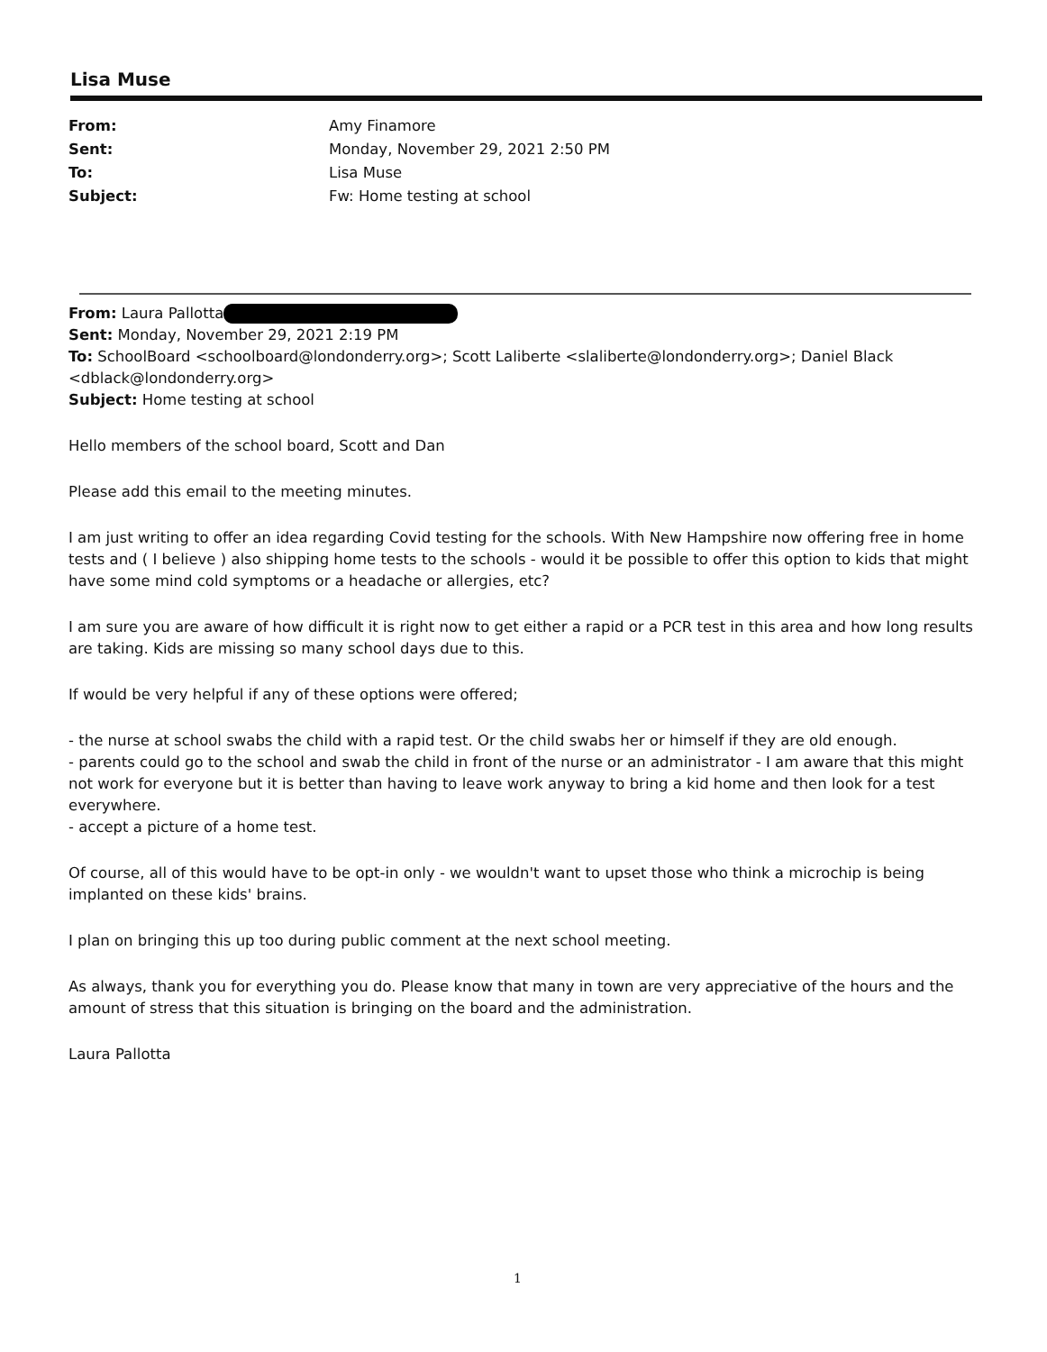Lisa Muse
| From: | Amy Finamore |
| Sent: | Monday, November 29, 2021 2:50 PM |
| To: | Lisa Muse |
| Subject: | Fw: Home testing at school |
From: Laura Pallotta
Sent: Monday, November 29, 2021 2:19 PM
To: SchoolBoard <schoolboard@londonderry.org>; Scott Laliberte <slaliberte@londonderry.org>; Daniel Black <dblack@londonderry.org>
Subject: Home testing at school
Hello members of the school board, Scott and Dan
Please add this email to the meeting minutes.
I am just writing to offer an idea regarding Covid testing for the schools. With New Hampshire now offering free in home tests and ( I believe ) also shipping home tests to the schools - would it be possible to offer this option to kids that might have some mind cold symptoms or a headache or allergies, etc?
I am sure you are aware of how difficult it is right now to get either a rapid or a PCR test in this area and how long results are taking. Kids are missing so many school days due to this.
If would be very helpful if any of these options were offered;
- the nurse at school swabs the child with a rapid test. Or the child swabs her or himself if they are old enough.
- parents could go to the school and swab the child in front of the nurse or an administrator - I am aware that this might not work for everyone but it is better than having to leave work anyway to bring a kid home and then look for a test everywhere.
- accept a picture of a home test.
Of course, all of this would have to be opt-in only - we wouldn't want to upset those who think a microchip is being implanted on these kids' brains.
I plan on bringing this up too during public comment at the next school meeting.
As always, thank you for everything you do. Please know that many in town are very appreciative of the hours and the amount of stress that this situation is bringing on the board and the administration.
Laura Pallotta
1